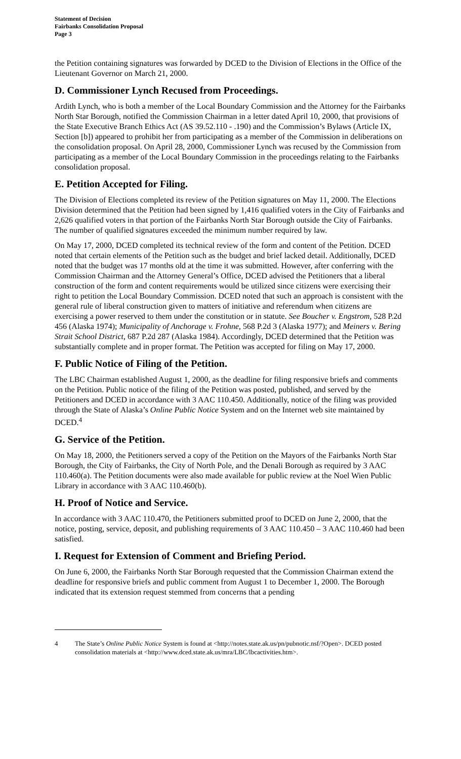Statement of Decision
Fairbanks Consolidation Proposal
Page 3
the Petition containing signatures was forwarded by DCED to the Division of Elections in the Office of the Lieutenant Governor on March 21, 2000.
D. Commissioner Lynch Recused from Proceedings.
Ardith Lynch, who is both a member of the Local Boundary Commission and the Attorney for the Fairbanks North Star Borough, notified the Commission Chairman in a letter dated April 10, 2000, that provisions of the State Executive Branch Ethics Act (AS 39.52.110 - .190) and the Commission’s Bylaws (Article IX, Section [b]) appeared to prohibit her from participating as a member of the Commission in deliberations on the consolidation proposal. On April 28, 2000, Commissioner Lynch was recused by the Commission from participating as a member of the Local Boundary Commission in the proceedings relating to the Fairbanks consolidation proposal.
E. Petition Accepted for Filing.
The Division of Elections completed its review of the Petition signatures on May 11, 2000. The Elections Division determined that the Petition had been signed by 1,416 qualified voters in the City of Fairbanks and 2,626 qualified voters in that portion of the Fairbanks North Star Borough outside the City of Fairbanks. The number of qualified signatures exceeded the minimum number required by law.
On May 17, 2000, DCED completed its technical review of the form and content of the Petition. DCED noted that certain elements of the Petition such as the budget and brief lacked detail. Additionally, DCED noted that the budget was 17 months old at the time it was submitted. However, after conferring with the Commission Chairman and the Attorney General’s Office, DCED advised the Petitioners that a liberal construction of the form and content requirements would be utilized since citizens were exercising their right to petition the Local Boundary Commission. DCED noted that such an approach is consistent with the general rule of liberal construction given to matters of initiative and referendum when citizens are exercising a power reserved to them under the constitution or in statute. See Boucher v. Engstrom, 528 P.2d 456 (Alaska 1974); Municipality of Anchorage v. Frohne, 568 P.2d 3 (Alaska 1977); and Meiners v. Bering Strait School District, 687 P.2d 287 (Alaska 1984). Accordingly, DCED determined that the Petition was substantially complete and in proper format. The Petition was accepted for filing on May 17, 2000.
F. Public Notice of Filing of the Petition.
The LBC Chairman established August 1, 2000, as the deadline for filing responsive briefs and comments on the Petition. Public notice of the filing of the Petition was posted, published, and served by the Petitioners and DCED in accordance with 3 AAC 110.450. Additionally, notice of the filing was provided through the State of Alaska’s Online Public Notice System and on the Internet web site maintained by DCED.<sup>4</sup>
G. Service of the Petition.
On May 18, 2000, the Petitioners served a copy of the Petition on the Mayors of the Fairbanks North Star Borough, the City of Fairbanks, the City of North Pole, and the Denali Borough as required by 3 AAC 110.460(a). The Petition documents were also made available for public review at the Noel Wien Public Library in accordance with 3 AAC 110.460(b).
H. Proof of Notice and Service.
In accordance with 3 AAC 110.470, the Petitioners submitted proof to DCED on June 2, 2000, that the notice, posting, service, deposit, and publishing requirements of 3 AAC 110.450 – 3 AAC 110.460 had been satisfied.
I. Request for Extension of Comment and Briefing Period.
On June 6, 2000, the Fairbanks North Star Borough requested that the Commission Chairman extend the deadline for responsive briefs and public comment from August 1 to December 1, 2000. The Borough indicated that its extension request stemmed from concerns that a pending
4 The State’s Online Public Notice System is found at <http://notes.state.ak.us/pn/pubnotic.nsf/?Open>. DCED posted consolidation materials at <http://www.dced.state.ak.us/mra/LBC/lbcactivities.htm>.